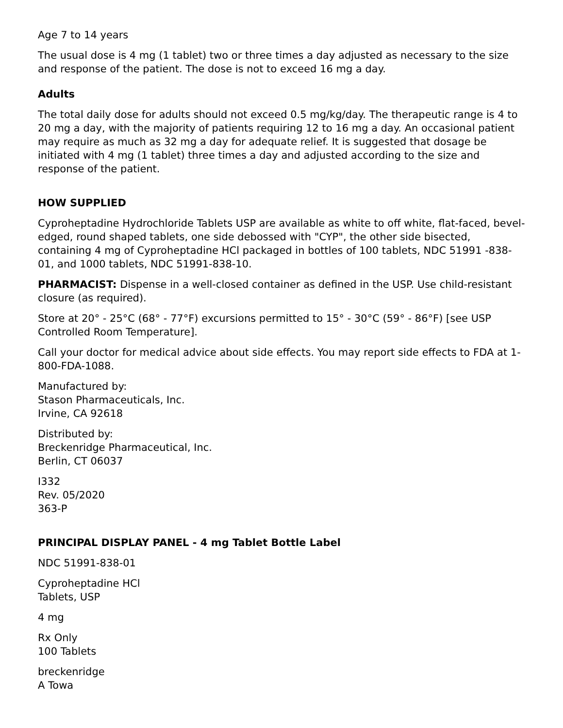Age 7 to 14 years
The usual dose is 4 mg (1 tablet) two or three times a day adjusted as necessary to the size and response of the patient. The dose is not to exceed 16 mg a day.
Adults
The total daily dose for adults should not exceed 0.5 mg/kg/day. The therapeutic range is 4 to 20 mg a day, with the majority of patients requiring 12 to 16 mg a day. An occasional patient may require as much as 32 mg a day for adequate relief. It is suggested that dosage be initiated with 4 mg (1 tablet) three times a day and adjusted according to the size and response of the patient.
HOW SUPPLIED
Cyproheptadine Hydrochloride Tablets USP are available as white to off white, flat-faced, bevel-edged, round shaped tablets, one side debossed with "CYP", the other side bisected, containing 4 mg of Cyproheptadine HCl packaged in bottles of 100 tablets, NDC 51991 -838-01, and 1000 tablets, NDC 51991-838-10.
PHARMACIST: Dispense in a well-closed container as defined in the USP. Use child-resistant closure (as required).
Store at 20° - 25°C (68° - 77°F) excursions permitted to 15° - 30°C (59° - 86°F) [see USP Controlled Room Temperature].
Call your doctor for medical advice about side effects. You may report side effects to FDA at 1-800-FDA-1088.
Manufactured by:
Stason Pharmaceuticals, Inc.
Irvine, CA 92618
Distributed by:
Breckenridge Pharmaceutical, Inc.
Berlin, CT 06037
I332
Rev. 05/2020
363-P
PRINCIPAL DISPLAY PANEL - 4 mg Tablet Bottle Label
NDC 51991-838-01
Cyproheptadine HCl
Tablets, USP
4 mg
Rx Only
100 Tablets
breckenridge
A Towa